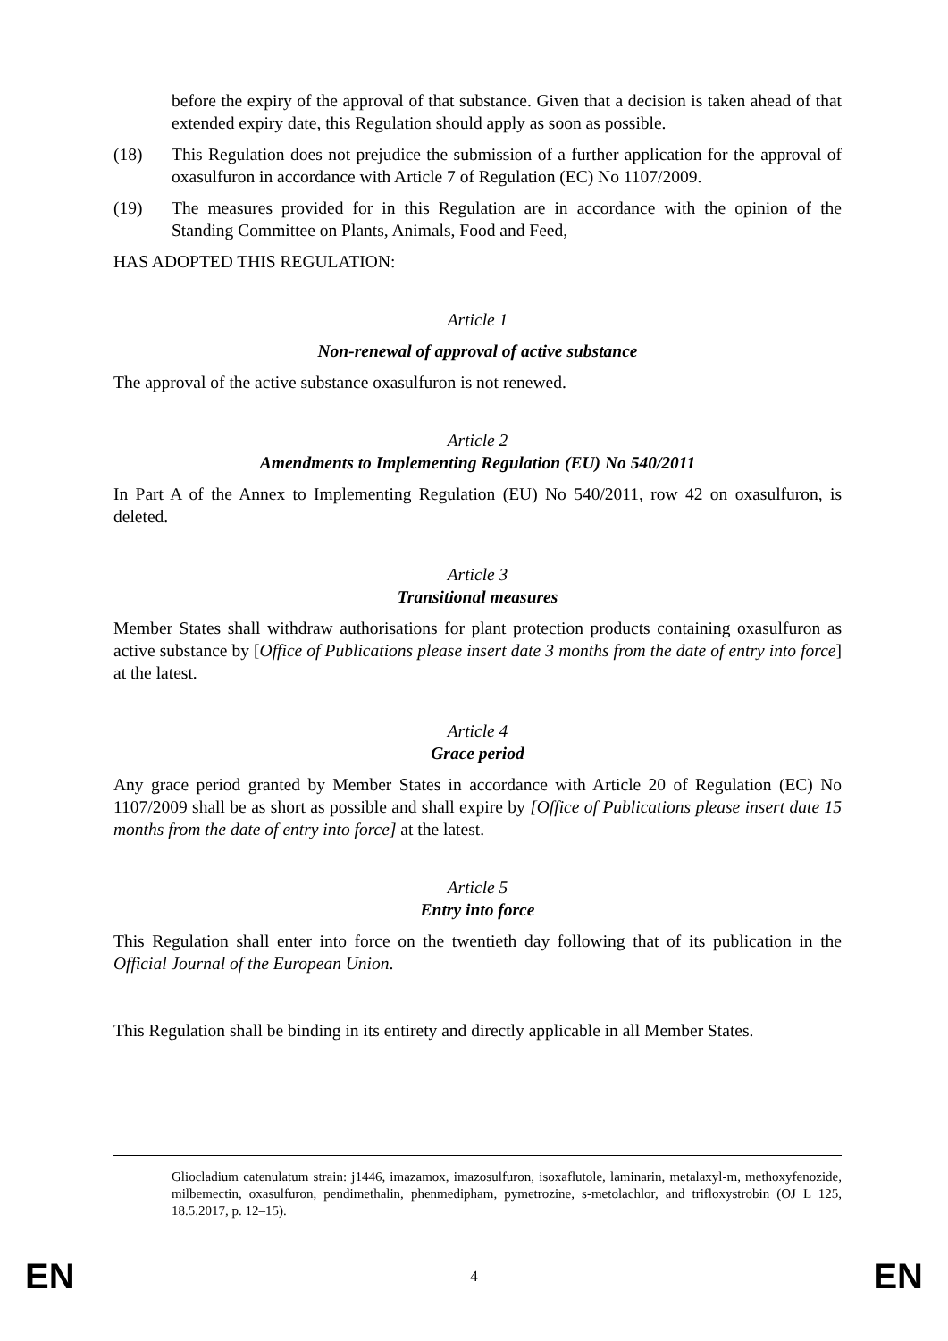before the expiry of the approval of that substance. Given that a decision is taken ahead of that extended expiry date, this Regulation should apply as soon as possible.
(18) This Regulation does not prejudice the submission of a further application for the approval of oxasulfuron in accordance with Article 7 of Regulation (EC) No 1107/2009.
(19) The measures provided for in this Regulation are in accordance with the opinion of the Standing Committee on Plants, Animals, Food and Feed,
HAS ADOPTED THIS REGULATION:
Article 1
Non-renewal of approval of active substance
The approval of the active substance oxasulfuron is not renewed.
Article 2
Amendments to Implementing Regulation (EU) No 540/2011
In Part A of the Annex to Implementing Regulation (EU) No 540/2011, row 42 on oxasulfuron, is deleted.
Article 3
Transitional measures
Member States shall withdraw authorisations for plant protection products containing oxasulfuron as active substance by [Office of Publications please insert date 3 months from the date of entry into force] at the latest.
Article 4
Grace period
Any grace period granted by Member States in accordance with Article 20 of Regulation (EC) No 1107/2009 shall be as short as possible and shall expire by [Office of Publications please insert date 15 months from the date of entry into force] at the latest.
Article 5
Entry into force
This Regulation shall enter into force on the twentieth day following that of its publication in the Official Journal of the European Union.
This Regulation shall be binding in its entirety and directly applicable in all Member States.
Gliocladium catenulatum strain: j1446, imazamox, imazosulfuron, isoxaflutole, laminarin, metalaxyl-m, methoxyfenozide, milbemectin, oxasulfuron, pendimethalin, phenmedipham, pymetrozine, s-metolachlor, and trifloxystrobin (OJ L 125, 18.5.2017, p. 12–15).
EN 4 EN